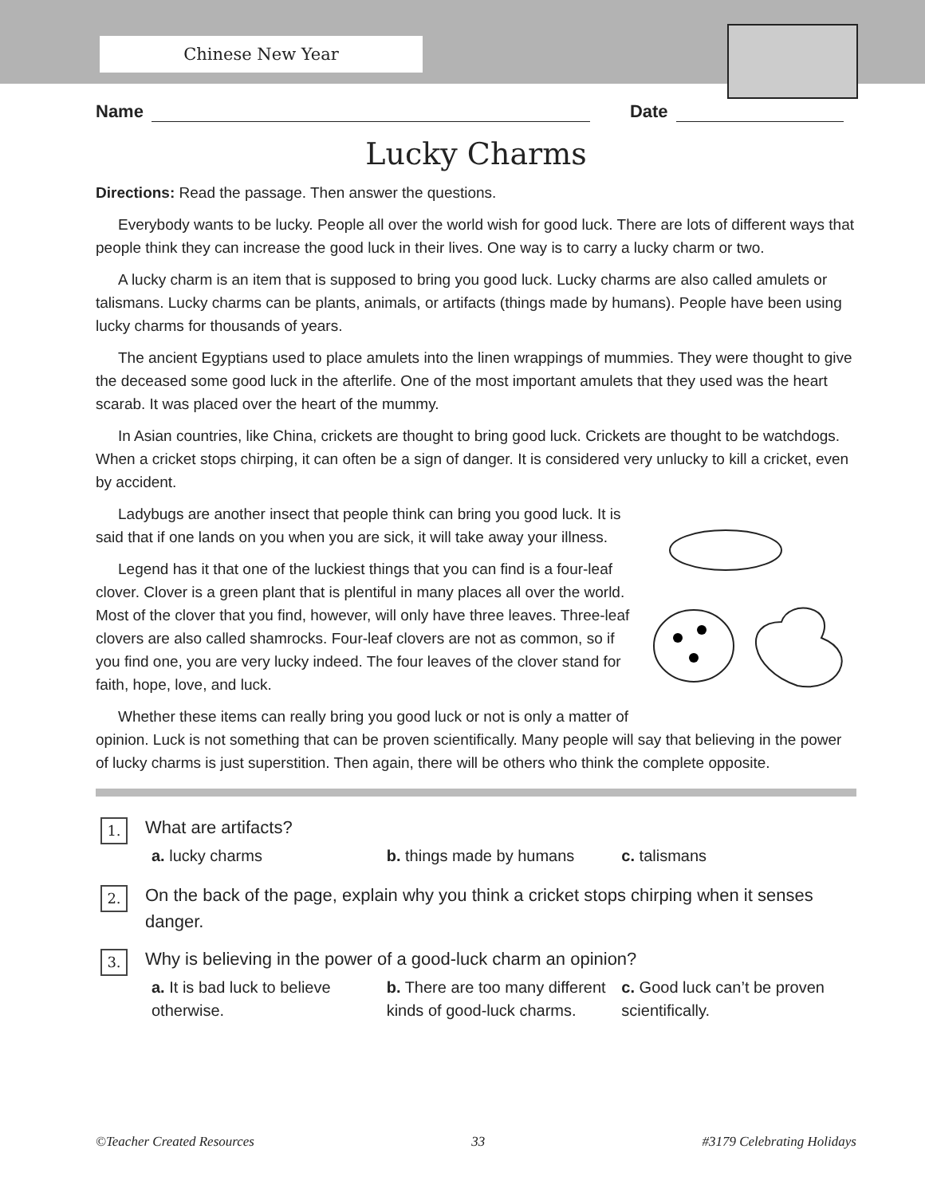Chinese New Year
Name Date
Lucky Charms
Directions: Read the passage. Then answer the questions.
Everybody wants to be lucky. People all over the world wish for good luck. There are lots of different ways that people think they can increase the good luck in their lives. One way is to carry a lucky charm or two.
A lucky charm is an item that is supposed to bring you good luck. Lucky charms are also called amulets or talismans. Lucky charms can be plants, animals, or artifacts (things made by humans). People have been using lucky charms for thousands of years.
The ancient Egyptians used to place amulets into the linen wrappings of mummies. They were thought to give the deceased some good luck in the afterlife. One of the most important amulets that they used was the heart scarab. It was placed over the heart of the mummy.
In Asian countries, like China, crickets are thought to bring good luck. Crickets are thought to be watchdogs. When a cricket stops chirping, it can often be a sign of danger. It is considered very unlucky to kill a cricket, even by accident.
Ladybugs are another insect that people think can bring you good luck. It is said that if one lands on you when you are sick, it will take away your illness.
Legend has it that one of the luckiest things that you can find is a four-leaf clover. Clover is a green plant that is plentiful in many places all over the world. Most of the clover that you find, however, will only have three leaves. Three-leaf clovers are also called shamrocks. Four-leaf clovers are not as common, so if you find one, you are very lucky indeed. The four leaves of the clover stand for faith, hope, love, and luck.
Whether these items can really bring you good luck or not is only a matter of opinion. Luck is not something that can be proven scientifically. Many people will say that believing in the power of lucky charms is just superstition. Then again, there will be others who think the complete opposite.
1.
What are artifacts?
a. lucky charms b. things made by humans c. talismans
2.
On the back of the page, explain why you think a cricket stops chirping when it senses danger.
3.
Why is believing in the power of a good-luck charm an opinion?
a. It is bad luck to believe otherwise.
b. There are too many different kinds of good-luck charms.
c. Good luck can’t be proven scientifically.
©Teacher Created Resources 33 #3179 Celebrating Holidays